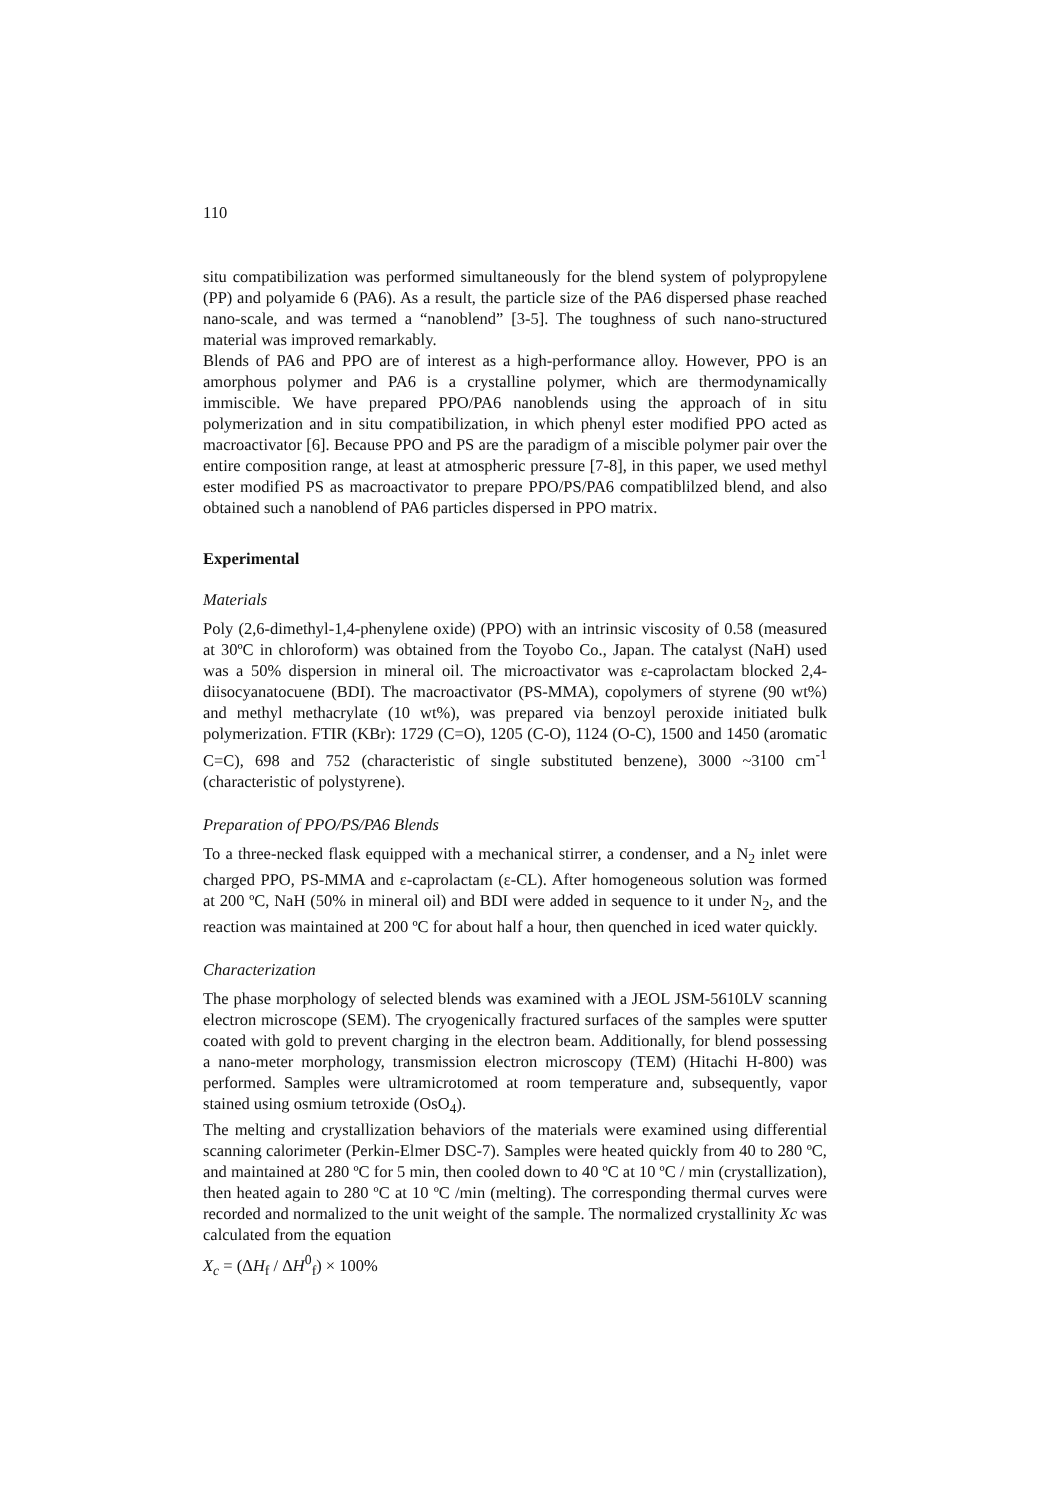110
situ compatibilization was performed simultaneously for the blend system of polypropylene (PP) and polyamide 6 (PA6). As a result, the particle size of the PA6 dispersed phase reached nano-scale, and was termed a “nanoblend” [3-5]. The toughness of such nano-structured material was improved remarkably.
Blends of PA6 and PPO are of interest as a high-performance alloy. However, PPO is an amorphous polymer and PA6 is a crystalline polymer, which are thermodynamically immiscible. We have prepared PPO/PA6 nanoblends using the approach of in situ polymerization and in situ compatibilization, in which phenyl ester modified PPO acted as macroactivator [6]. Because PPO and PS are the paradigm of a miscible polymer pair over the entire composition range, at least at atmospheric pressure [7-8], in this paper, we used methyl ester modified PS as macroactivator to prepare PPO/PS/PA6 compatiblilzed blend, and also obtained such a nanoblend of PA6 particles dispersed in PPO matrix.
Experimental
Materials
Poly (2,6-dimethyl-1,4-phenylene oxide) (PPO) with an intrinsic viscosity of 0.58 (measured at 30ºC in chloroform) was obtained from the Toyobo Co., Japan. The catalyst (NaH) used was a 50% dispersion in mineral oil. The microactivator was ε-caprolactam blocked 2,4-diisocyanatocuene (BDI). The macroactivator (PS-MMA), copolymers of styrene (90 wt%) and methyl methacrylate (10 wt%), was prepared via benzoyl peroxide initiated bulk polymerization. FTIR (KBr): 1729 (C=O), 1205 (C-O), 1124 (O-C), 1500 and 1450 (aromatic C=C), 698 and 752 (characteristic of single substituted benzene), 3000 ~3100 cm<sup>-1</sup> (characteristic of polystyrene).
Preparation of PPO/PS/PA6 Blends
To a three-necked flask equipped with a mechanical stirrer, a condenser, and a N<sub>2</sub> inlet were charged PPO, PS-MMA and ε-caprolactam (ε-CL). After homogeneous solution was formed at 200 ºC, NaH (50% in mineral oil) and BDI were added in sequence to it under N<sub>2</sub>, and the reaction was maintained at 200 ºC for about half a hour, then quenched in iced water quickly.
Characterization
The phase morphology of selected blends was examined with a JEOL JSM-5610LV scanning electron microscope (SEM). The cryogenically fractured surfaces of the samples were sputter coated with gold to prevent charging in the electron beam. Additionally, for blend possessing a nano-meter morphology, transmission electron microscopy (TEM) (Hitachi H-800) was performed. Samples were ultramicrotomed at room temperature and, subsequently, vapor stained using osmium tetroxide (OsO<sub>4</sub>).
The melting and crystallization behaviors of the materials were examined using differential scanning calorimeter (Perkin-Elmer DSC-7). Samples were heated quickly from 40 to 280 ºC, and maintained at 280 ºC for 5 min, then cooled down to 40 ºC at 10 ºC / min (crystallization), then heated again to 280 ºC at 10 ºC /min (melting). The corresponding thermal curves were recorded and normalized to the unit weight of the sample. The normalized crystallinity Xc was calculated from the equation
X<sub>c</sub> = (ΔH<sub>f</sub> / ΔH<sup>0</sup><sub>f</sub>) × 100%